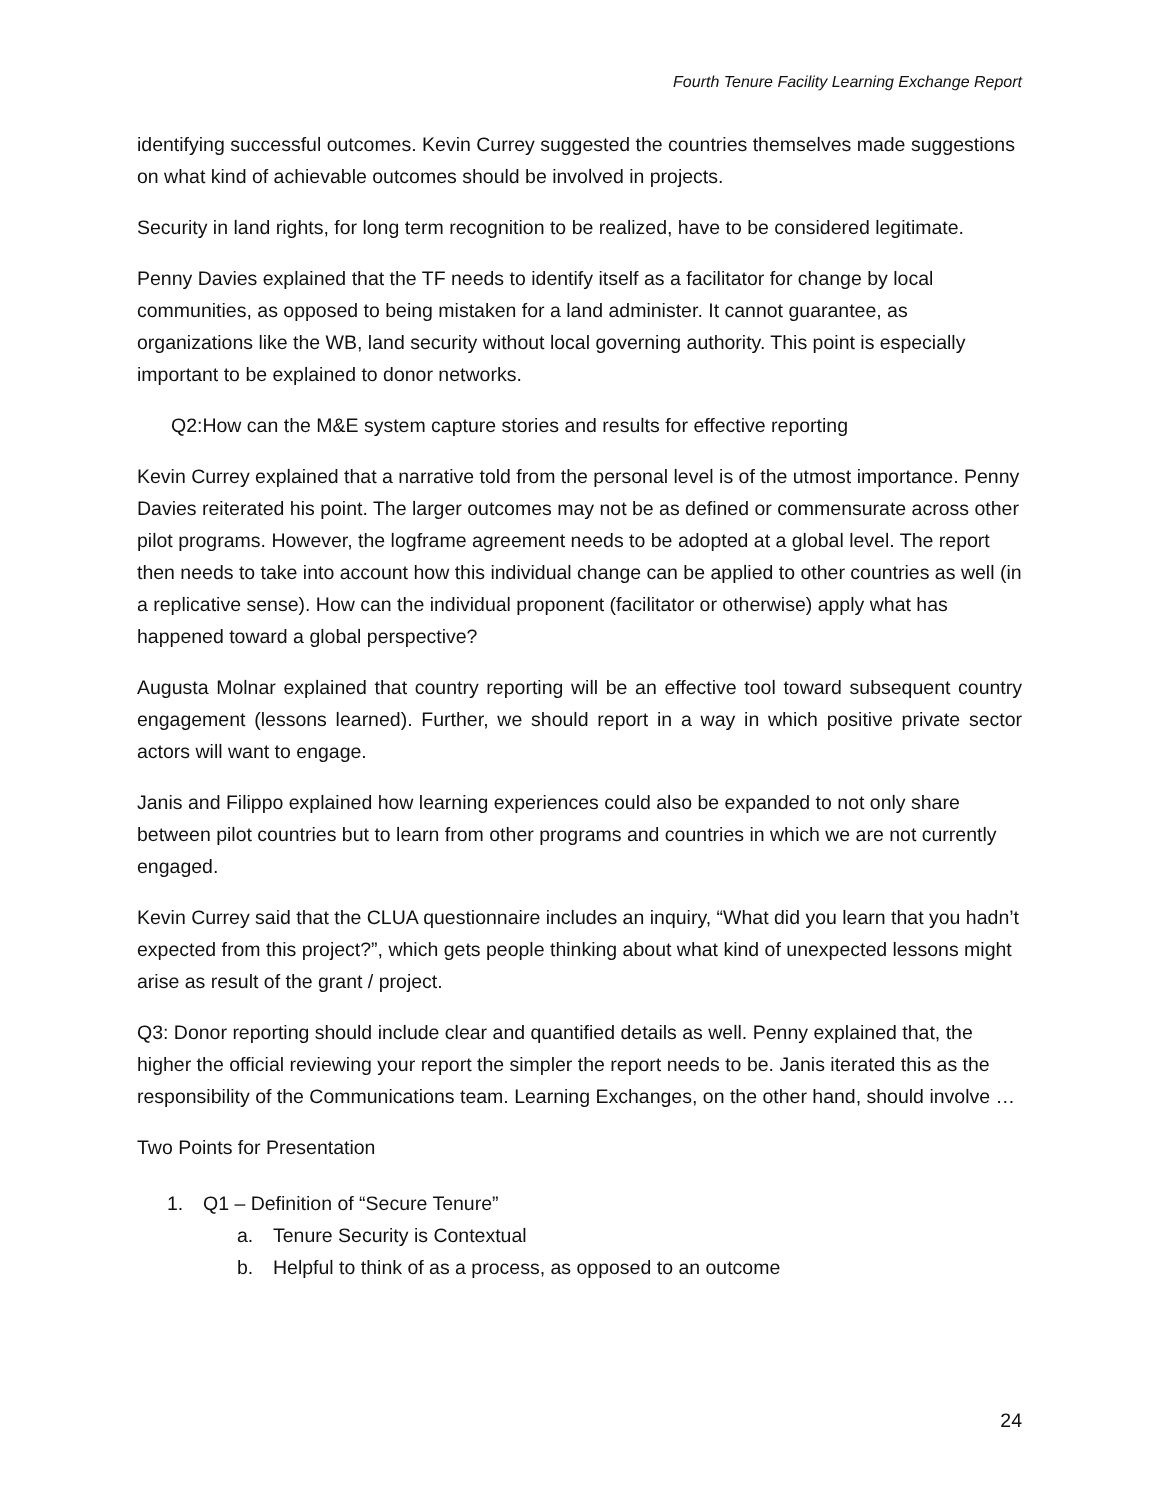Fourth Tenure Facility Learning Exchange Report
identifying successful outcomes. Kevin Currey suggested the countries themselves made suggestions on what kind of achievable outcomes should be involved in projects.
Security in land rights, for long term recognition to be realized, have to be considered legitimate.
Penny Davies explained that the TF needs to identify itself as a facilitator for change by local communities, as opposed to being mistaken for a land administer. It cannot guarantee, as organizations like the WB, land security without local governing authority. This point is especially important to be explained to donor networks.
Q2:How can the M&E system capture stories and results for effective reporting
Kevin Currey explained that a narrative told from the personal level is of the utmost importance. Penny Davies reiterated his point. The larger outcomes may not be as defined or commensurate across other pilot programs. However, the logframe agreement needs to be adopted at a global level. The report then needs to take into account how this individual change can be applied to other countries as well (in a replicative sense). How can the individual proponent (facilitator or otherwise) apply what has happened toward a global perspective?
Augusta Molnar explained that country reporting will be an effective tool toward subsequent country engagement (lessons learned). Further, we should report in a way in which positive private sector actors will want to engage.
Janis and Filippo explained how learning experiences could also be expanded to not only share between pilot countries but to learn from other programs and countries in which we are not currently engaged.
Kevin Currey said that the CLUA questionnaire includes an inquiry, “What did you learn that you hadn’t expected from this project?”, which gets people thinking about what kind of unexpected lessons might arise as result of the grant / project.
Q3: Donor reporting should include clear and quantified details as well. Penny explained that, the higher the official reviewing your report the simpler the report needs to be. Janis iterated this as the responsibility of the Communications team. Learning Exchanges, on the other hand, should involve …
Two Points for Presentation
1. Q1 – Definition of “Secure Tenure”
a. Tenure Security is Contextual
b. Helpful to think of as a process, as opposed to an outcome
24